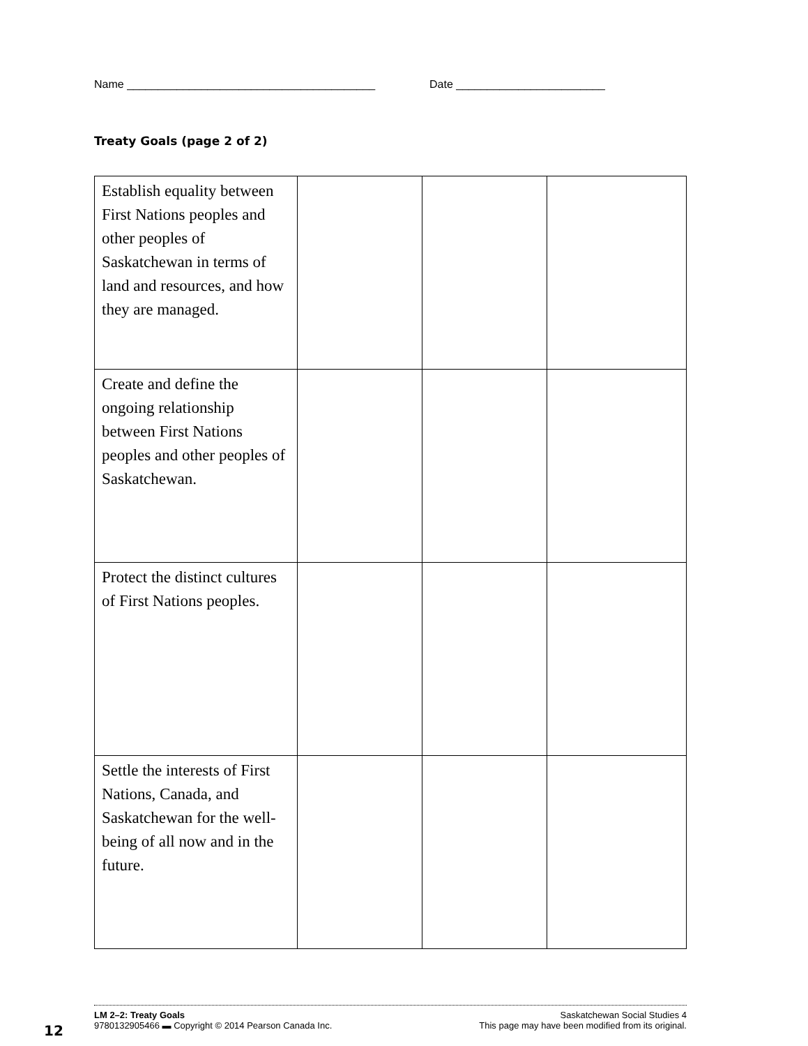Name ________________________________________ Date ________________________
Treaty Goals (page 2 of 2)
| Establish equality between First Nations peoples and other peoples of Saskatchewan in terms of land and resources, and how they are managed. | | | |
| Create and define the ongoing relationship between First Nations peoples and other peoples of Saskatchewan. | | | |
| Protect the distinct cultures of First Nations peoples. | | | |
| Settle the interests of First Nations, Canada, and Saskatchewan for the well-being of all now and in the future. | | | |
12
LM 2–2: Treaty Goals Saskatchewan Social Studies 4
9780132905466 ▬ Copyright © 2014 Pearson Canada Inc. This page may have been modified from its original.